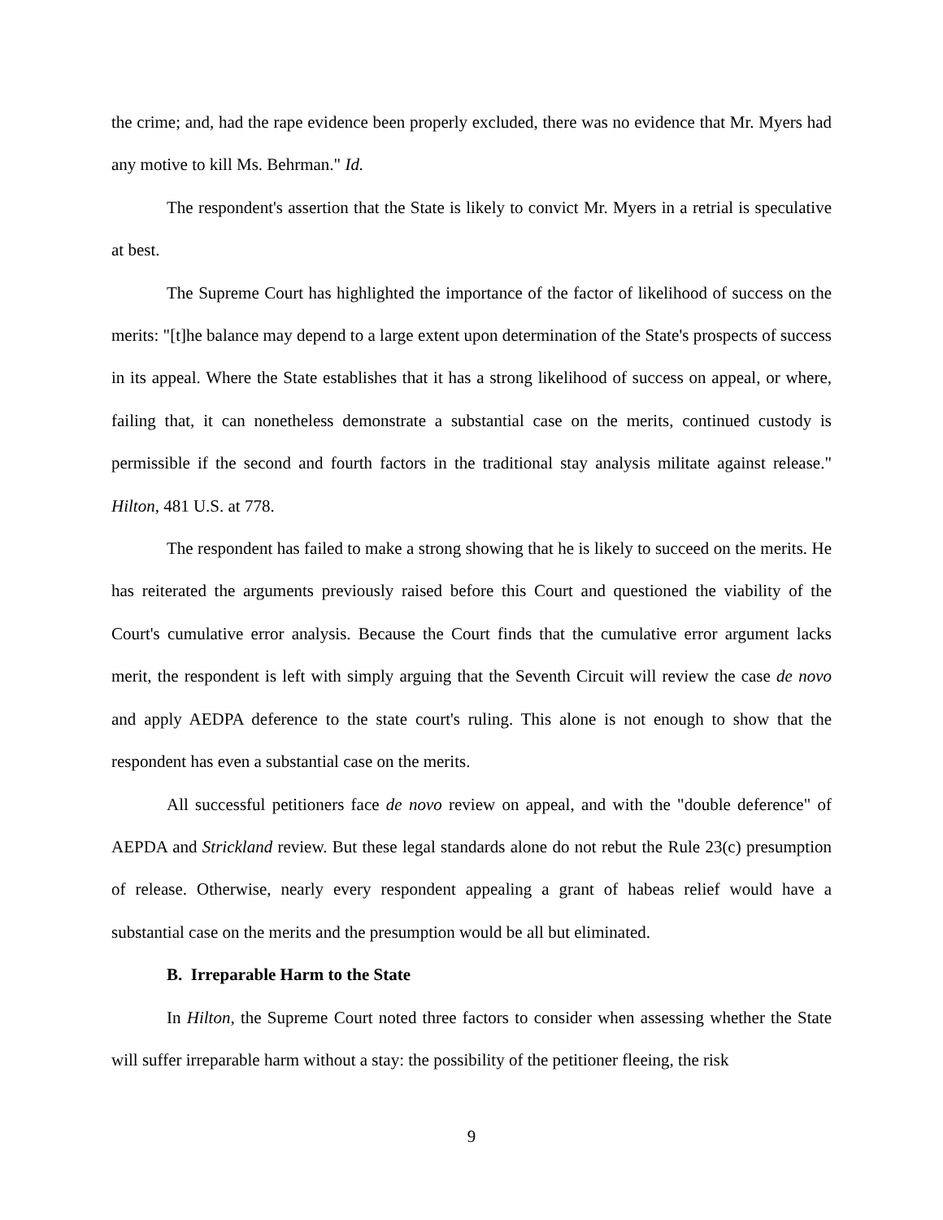the crime; and, had the rape evidence been properly excluded, there was no evidence that Mr. Myers had any motive to kill Ms. Behrman." Id.
The respondent's assertion that the State is likely to convict Mr. Myers in a retrial is speculative at best.
The Supreme Court has highlighted the importance of the factor of likelihood of success on the merits: "[t]he balance may depend to a large extent upon determination of the State's prospects of success in its appeal. Where the State establishes that it has a strong likelihood of success on appeal, or where, failing that, it can nonetheless demonstrate a substantial case on the merits, continued custody is permissible if the second and fourth factors in the traditional stay analysis militate against release." Hilton, 481 U.S. at 778.
The respondent has failed to make a strong showing that he is likely to succeed on the merits. He has reiterated the arguments previously raised before this Court and questioned the viability of the Court's cumulative error analysis. Because the Court finds that the cumulative error argument lacks merit, the respondent is left with simply arguing that the Seventh Circuit will review the case de novo and apply AEDPA deference to the state court's ruling. This alone is not enough to show that the respondent has even a substantial case on the merits.
All successful petitioners face de novo review on appeal, and with the "double deference" of AEPDA and Strickland review. But these legal standards alone do not rebut the Rule 23(c) presumption of release. Otherwise, nearly every respondent appealing a grant of habeas relief would have a substantial case on the merits and the presumption would be all but eliminated.
B. Irreparable Harm to the State
In Hilton, the Supreme Court noted three factors to consider when assessing whether the State will suffer irreparable harm without a stay: the possibility of the petitioner fleeing, the risk
9